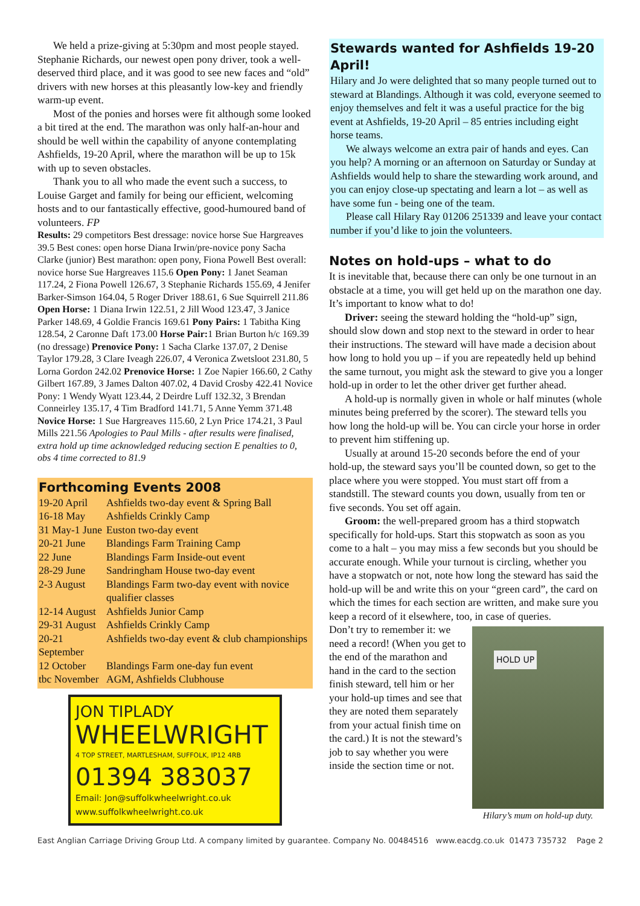We held a prize-giving at 5:30pm and most people stayed. Stephanie Richards, our newest open pony driver, took a well-deserved third place, and it was good to see new faces and “old” drivers with new horses at this pleasantly low-key and friendly warm-up event.
Most of the ponies and horses were fit although some looked a bit tired at the end. The marathon was only half-an-hour and should be well within the capability of anyone contemplating Ashfields, 19-20 April, where the marathon will be up to 15k with up to seven obstacles.
Thank you to all who made the event such a success, to Louise Garget and family for being our efficient, welcoming hosts and to our fantastically effective, good-humoured band of volunteers. FP
Results: 29 competitors Best dressage: novice horse Sue Hargreaves 39.5 Best cones: open horse Diana Irwin/pre-novice pony Sacha Clarke (junior) Best marathon: open pony, Fiona Powell Best overall: novice horse Sue Hargreaves 115.6 Open Pony: 1 Janet Seaman 117.24, 2 Fiona Powell 126.67, 3 Stephanie Richards 155.69, 4 Jenifer Barker-Simson 164.04, 5 Roger Driver 188.61, 6 Sue Squirrell 211.86 Open Horse: 1 Diana Irwin 122.51, 2 Jill Wood 123.47, 3 Janice Parker 148.69, 4 Goldie Francis 169.61 Pony Pairs: 1 Tabitha King 128.54, 2 Caronne Daft 173.00 Horse Pair: 1 Brian Burton h/c 169.39 (no dressage) Prenovice Pony: 1 Sacha Clarke 137.07, 2 Denise Taylor 179.28, 3 Clare Iveagh 226.07, 4 Veronica Zwetsloot 231.80, 5 Lorna Gordon 242.02 Prenovice Horse: 1 Zoe Napier 166.60, 2 Cathy Gilbert 167.89, 3 James Dalton 407.02, 4 David Crosby 422.41 Novice Pony: 1 Wendy Wyatt 123.44, 2 Deirdre Luff 132.32, 3 Brendan Conneirley 135.17, 4 Tim Bradford 141.71, 5 Anne Yemm 371.48 Novice Horse: 1 Sue Hargreaves 115.60, 2 Lyn Price 174.21, 3 Paul Mills 221.56 Apologies to Paul Mills - after results were finalised, extra hold up time acknowledged reducing section E penalties to 0, obs 4 time corrected to 81.9
Forthcoming Events 2008
| 19-20 April | Ashfields two-day event & Spring Ball |
| 16-18 May | Ashfields Crinkly Camp |
| 31 May-1 June | Euston two-day event |
| 20-21 June | Blandings Farm Training Camp |
| 22 June | Blandings Farm Inside-out event |
| 28-29 June | Sandringham House two-day event |
| 2-3 August | Blandings Farm two-day event with novice qualifier classes |
| 12-14 August | Ashfields Junior Camp |
| 29-31 August | Ashfields Crinkly Camp |
| 20-21 September | Ashfields two-day event & club championships |
| 12 October | Blandings Farm one-day fun event |
| tbc November | AGM, Ashfields Clubhouse |
JON TIPLADY
WHEELWRIGHT
4 TOP STREET, MARTLESHAM, SUFFOLK, IP12 4RB
01394 383037
Email: Jon@suffolkwheelwright.co.uk
www.suffolkwheelwright.co.uk
Stewards wanted for Ashfields 19-20 April!
Hilary and Jo were delighted that so many people turned out to steward at Blandings. Although it was cold, everyone seemed to enjoy themselves and felt it was a useful practice for the big event at Ashfields, 19-20 April – 85 entries including eight horse teams.
We always welcome an extra pair of hands and eyes. Can you help? A morning or an afternoon on Saturday or Sunday at Ashfields would help to share the stewarding work around, and you can enjoy close-up spectating and learn a lot – as well as have some fun - being one of the team.
Please call Hilary Ray 01206 251339 and leave your contact number if you’d like to join the volunteers.
Notes on hold-ups – what to do
It is inevitable that, because there can only be one turnout in an obstacle at a time, you will get held up on the marathon one day. It’s important to know what to do!
Driver: seeing the steward holding the “hold-up” sign, should slow down and stop next to the steward in order to hear their instructions. The steward will have made a decision about how long to hold you up – if you are repeatedly held up behind the same turnout, you might ask the steward to give you a longer hold-up in order to let the other driver get further ahead.
A hold-up is normally given in whole or half minutes (whole minutes being preferred by the scorer). The steward tells you how long the hold-up will be. You can circle your horse in order to prevent him stiffening up.
Usually at around 15-20 seconds before the end of your hold-up, the steward says you’ll be counted down, so get to the place where you were stopped. You must start off from a standstill. The steward counts you down, usually from ten or five seconds. You set off again.
Groom: the well-prepared groom has a third stopwatch specifically for hold-ups. Start this stopwatch as soon as you come to a halt – you may miss a few seconds but you should be accurate enough. While your turnout is circling, whether you have a stopwatch or not, note how long the steward has said the hold-up will be and write this on your “green card”, the card on which the times for each section are written, and make sure you keep a record of it elsewhere, too, in case of queries.
HOLD UP
Hilary’s mum on hold-up duty.
Don’t try to remember it: we need a record! (When you get to the end of the marathon and hand in the card to the section finish steward, tell him or her your hold-up times and see that they are noted them separately from your actual finish time on the card.) It is not the steward’s job to say whether you were inside the section time or not.
East Anglian Carriage Driving Group Ltd. A company limited by guarantee. Company No. 00484516 www.eacdg.co.uk 01473 735732 Page 2